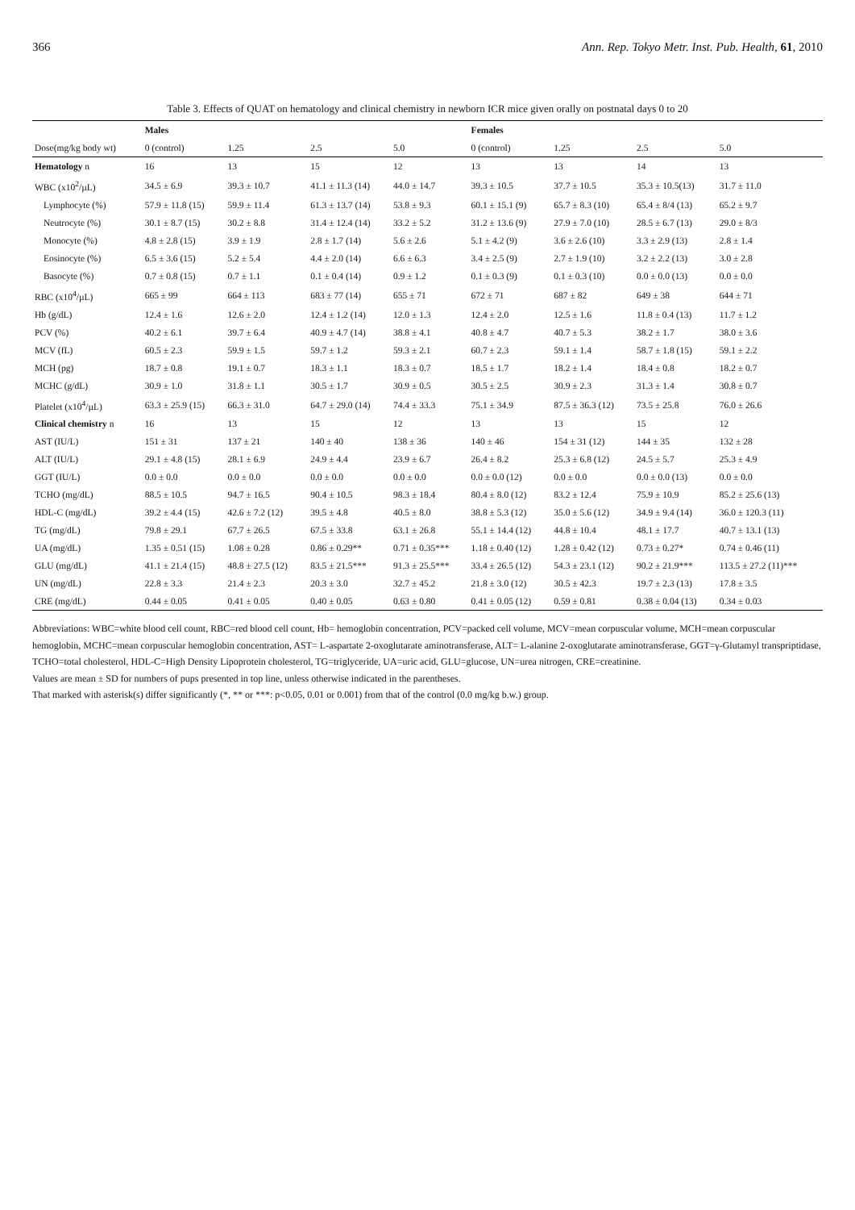366 Ann. Rep. Tokyo Metr. Inst. Pub. Health, 61, 2010
Table 3. Effects of QUAT on hematology and clinical chemistry in newborn ICR mice given orally on postnatal days 0 to 20
| | Males | | | | Females | | | |
| --- | --- | --- | --- | --- | --- | --- | --- | --- |
| Dose(mg/kg body wt) | 0 (control) | 1.25 | 2.5 | 5.0 | 0 (control) | 1.25 | 2.5 | 5.0 |
| Hematology n | 16 | 13 | 15 | 12 | 13 | 13 | 14 | 13 |
| WBC (x10<sup>2</sup>/µL) | 34.5 ± 6.9 | 39.3 ± 10.7 | 41.1 ± 11.3 (14) | 44.0 ± 14.7 | 39.3 ± 10.5 | 37.7 ± 10.5 | 35.3 ± 10.5(13) | 31.7 ± 11.0 |
| Lymphocyte (%) | 57.9 ± 11.8 (15) | 59.9 ± 11.4 | 61.3 ± 13.7 (14) | 53.8 ± 9.3 | 60.1 ± 15.1 (9) | 65.7 ± 8.3 (10) | 65.4 ± 8/4 (13) | 65.2 ± 9.7 |
| Neutrocyte (%) | 30.1 ± 8.7 (15) | 30.2 ± 8.8 | 31.4 ± 12.4 (14) | 33.2 ± 5.2 | 31.2 ± 13.6 (9) | 27.9 ± 7.0 (10) | 28.5 ± 6.7 (13) | 29.0 ± 8/3 |
| Monocyte (%) | 4.8 ± 2.8 (15) | 3.9 ± 1.9 | 2.8 ± 1.7 (14) | 5.6 ± 2.6 | 5.1 ± 4.2 (9) | 3.6 ± 2.6 (10) | 3.3 ± 2.9 (13) | 2.8 ± 1.4 |
| Eosinocyte (%) | 6.5 ± 3.6 (15) | 5.2 ± 5.4 | 4.4 ± 2.0 (14) | 6.6 ± 6.3 | 3.4 ± 2.5 (9) | 2.7 ± 1.9 (10) | 3.2 ± 2.2 (13) | 3.0 ± 2.8 |
| Basocyte (%) | 0.7 ± 0.8 (15) | 0.7 ± 1.1 | 0.1 ± 0.4 (14) | 0.9 ± 1.2 | 0.1 ± 0.3 (9) | 0.1 ± 0.3 (10) | 0.0 ± 0.0 (13) | 0.0 ± 0.0 |
| RBC (x10<sup>4</sup>/µL) | 665 ± 99 | 664 ± 113 | 683 ± 77 (14) | 655 ± 71 | 672 ± 71 | 687 ± 82 | 649 ± 38 | 644 ± 71 |
| Hb (g/dL) | 12.4 ± 1.6 | 12.6 ± 2.0 | 12.4 ± 1.2 (14) | 12.0 ± 1.3 | 12.4 ± 2.0 | 12.5 ± 1.6 | 11.8 ± 0.4 (13) | 11.7 ± 1.2 |
| PCV (%) | 40.2 ± 6.1 | 39.7 ± 6.4 | 40.9 ± 4.7 (14) | 38.8 ± 4.1 | 40.8 ± 4.7 | 40.7 ± 5.3 | 38.2 ± 1.7 | 38.0 ± 3.6 |
| MCV (fL) | 60.5 ± 2.3 | 59.9 ± 1.5 | 59.7 ± 1.2 | 59.3 ± 2.1 | 60.7 ± 2.3 | 59.1 ± 1.4 | 58.7 ± 1.8 (15) | 59.1 ± 2.2 |
| MCH (pg) | 18.7 ± 0.8 | 19.1 ± 0.7 | 18.3 ± 1.1 | 18.3 ± 0.7 | 18.5 ± 1.7 | 18.2 ± 1.4 | 18.4 ± 0.8 | 18.2 ± 0.7 |
| MCHC (g/dL) | 30.9 ± 1.0 | 31.8 ± 1.1 | 30.5 ± 1.7 | 30.9 ± 0.5 | 30.5 ± 2.5 | 30.9 ± 2.3 | 31.3 ± 1.4 | 30.8 ± 0.7 |
| Platelet (x10<sup>4</sup>/µL) | 63.3 ± 25.9 (15) | 66.3 ± 31.0 | 64.7 ± 29.0 (14) | 74.4 ± 33.3 | 75.1 ± 34.9 | 87.5 ± 36.3 (12) | 73.5 ± 25.8 | 76.0 ± 26.6 |
| Clinical chemistry n | 16 | 13 | 15 | 12 | 13 | 13 | 15 | 12 |
| AST (IU/L) | 151 ± 31 | 137 ± 21 | 140 ± 40 | 138 ± 36 | 140 ± 46 | 154 ± 31 (12) | 144 ± 35 | 132 ± 28 |
| ALT (IU/L) | 29.1 ± 4.8 (15) | 28.1 ± 6.9 | 24.9 ± 4.4 | 23.9 ± 6.7 | 26.4 ± 8.2 | 25.3 ± 6.8 (12) | 24.5 ± 5.7 | 25.3 ± 4.9 |
| GGT (IU/L) | 0.0 ± 0.0 | 0.0 ± 0.0 | 0.0 ± 0.0 | 0.0 ± 0.0 | 0.0 ± 0.0 (12) | 0.0 ± 0.0 | 0.0 ± 0.0 (13) | 0.0 ± 0.0 |
| TCHO (mg/dL) | 88.5 ± 10.5 | 94.7 ± 16.5 | 90.4 ± 10.5 | 98.3 ± 18.4 | 80.4 ± 8.0 (12) | 83.2 ± 12.4 | 75.9 ± 10.9 | 85.2 ± 25.6 (13) |
| HDL-C (mg/dL) | 39.2 ± 4.4 (15) | 42.6 ± 7.2 (12) | 39.5 ± 4.8 | 40.5 ± 8.0 | 38.8 ± 5.3 (12) | 35.0 ± 5.6 (12) | 34.9 ± 9.4 (14) | 36.0 ± 120.3 (11) |
| TG (mg/dL) | 79.8 ± 29.1 | 67.7 ± 26.5 | 67.5 ± 33.8 | 63.1 ± 26.8 | 55.1 ± 14.4 (12) | 44.8 ± 10.4 | 48.1 ± 17.7 | 40.7 ± 13.1 (13) |
| UA (mg/dL) | 1.35 ± 0.51 (15) | 1.08 ± 0.28 | 0.86 ± 0.29** | 0.71 ± 0.35*** | 1.18 ± 0.40 (12) | 1.28 ± 0.42 (12) | 0.73 ± 0.27* | 0.74 ± 0.46 (11) |
| GLU (mg/dL) | 41.1 ± 21.4 (15) | 48.8 ± 27.5 (12) | 83.5 ± 21.5*** | 91.3 ± 25.5*** | 33.4 ± 26.5 (12) | 54.3 ± 23.1 (12) | 90.2 ± 21.9*** | 113.5 ± 27.2 (11)*** |
| UN (mg/dL) | 22.8 ± 3.3 | 21.4 ± 2.3 | 20.3 ± 3.0 | 32.7 ± 45.2 | 21.8 ± 3.0 (12) | 30.5 ± 42.3 | 19.7 ± 2.3 (13) | 17.8 ± 3.5 |
| CRE (mg/dL) | 0.44 ± 0.05 | 0.41 ± 0.05 | 0.40 ± 0.05 | 0.63 ± 0.80 | 0.41 ± 0.05 (12) | 0.59 ± 0.81 | 0.38 ± 0.04 (13) | 0.34 ± 0.03 |
Abbreviations: WBC=white blood cell count, RBC=red blood cell count, Hb= hemoglobin concentration, PCV=packed cell volume, MCV=mean corpuscular volume, MCH=mean corpuscular hemoglobin, MCHC=mean corpuscular hemoglobin concentration, AST= L-aspartate 2-oxoglutarate aminotransferase, ALT= L-alanine 2-oxoglutarate aminotransferase, GGT=γ-Glutamyl transpriptidase, TCHO=total cholesterol, HDL-C=High Density Lipoprotein cholesterol, TG=triglyceride, UA=uric acid, GLU=glucose, UN=urea nitrogen, CRE=creatinine.
Values are mean ± SD for numbers of pups presented in top line, unless otherwise indicated in the parentheses.
That marked with asterisk(s) differ significantly (*, ** or ***: p<0.05, 0.01 or 0.001) from that of the control (0.0 mg/kg b.w.) group.